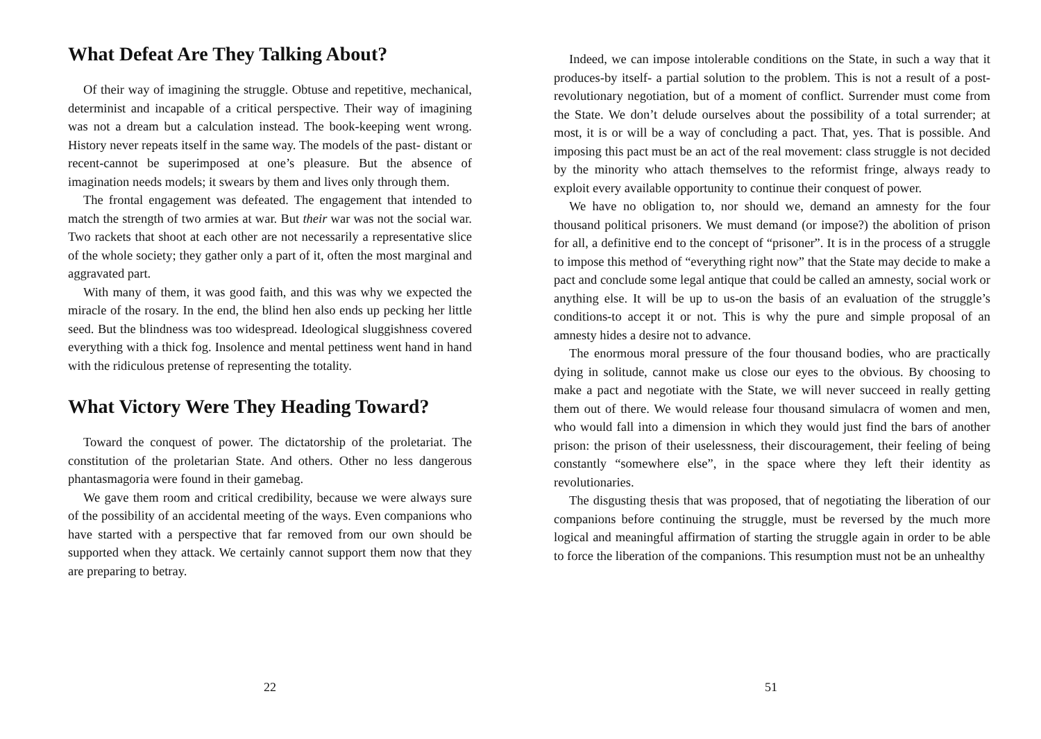What Defeat Are They Talking About?
Of their way of imagining the struggle. Obtuse and repetitive, mechanical, determinist and incapable of a critical perspective. Their way of imagining was not a dream but a calculation instead. The book-keeping went wrong. History never repeats itself in the same way. The models of the past- distant or recent-cannot be superimposed at one’s pleasure. But the absence of imagination needs models; it swears by them and lives only through them.
The frontal engagement was defeated. The engagement that intended to match the strength of two armies at war. But their war was not the social war. Two rackets that shoot at each other are not necessarily a representative slice of the whole society; they gather only a part of it, often the most marginal and aggravated part.
With many of them, it was good faith, and this was why we expected the miracle of the rosary. In the end, the blind hen also ends up pecking her little seed. But the blindness was too widespread. Ideological sluggishness covered everything with a thick fog. Insolence and mental pettiness went hand in hand with the ridiculous pretense of representing the totality.
What Victory Were They Heading Toward?
Toward the conquest of power. The dictatorship of the proletariat. The constitution of the proletarian State. And others. Other no less dangerous phantasmagoria were found in their gamebag.
We gave them room and critical credibility, because we were always sure of the possibility of an accidental meeting of the ways. Even companions who have started with a perspective that far removed from our own should be supported when they attack. We certainly cannot support them now that they are preparing to betray.
22
Indeed, we can impose intolerable conditions on the State, in such a way that it produces-by itself- a partial solution to the problem. This is not a result of a post-revolutionary negotiation, but of a moment of conflict. Surrender must come from the State. We don’t delude ourselves about the possibility of a total surrender; at most, it is or will be a way of concluding a pact. That, yes. That is possible. And imposing this pact must be an act of the real movement: class struggle is not decided by the minority who attach themselves to the reformist fringe, always ready to exploit every available opportunity to continue their conquest of power.
We have no obligation to, nor should we, demand an amnesty for the four thousand political prisoners. We must demand (or impose?) the abolition of prison for all, a definitive end to the concept of “prisoner”. It is in the process of a struggle to impose this method of “everything right now” that the State may decide to make a pact and conclude some legal antique that could be called an amnesty, social work or anything else. It will be up to us-on the basis of an evaluation of the struggle’s conditions-to accept it or not. This is why the pure and simple proposal of an amnesty hides a desire not to advance.
The enormous moral pressure of the four thousand bodies, who are practically dying in solitude, cannot make us close our eyes to the obvious. By choosing to make a pact and negotiate with the State, we will never succeed in really getting them out of there. We would release four thousand simulacra of women and men, who would fall into a dimension in which they would just find the bars of another prison: the prison of their uselessness, their discouragement, their feeling of being constantly “somewhere else”, in the space where they left their identity as revolutionaries.
The disgusting thesis that was proposed, that of negotiating the liberation of our companions before continuing the struggle, must be reversed by the much more logical and meaningful affirmation of starting the struggle again in order to be able to force the liberation of the companions. This resumption must not be an unhealthy
51